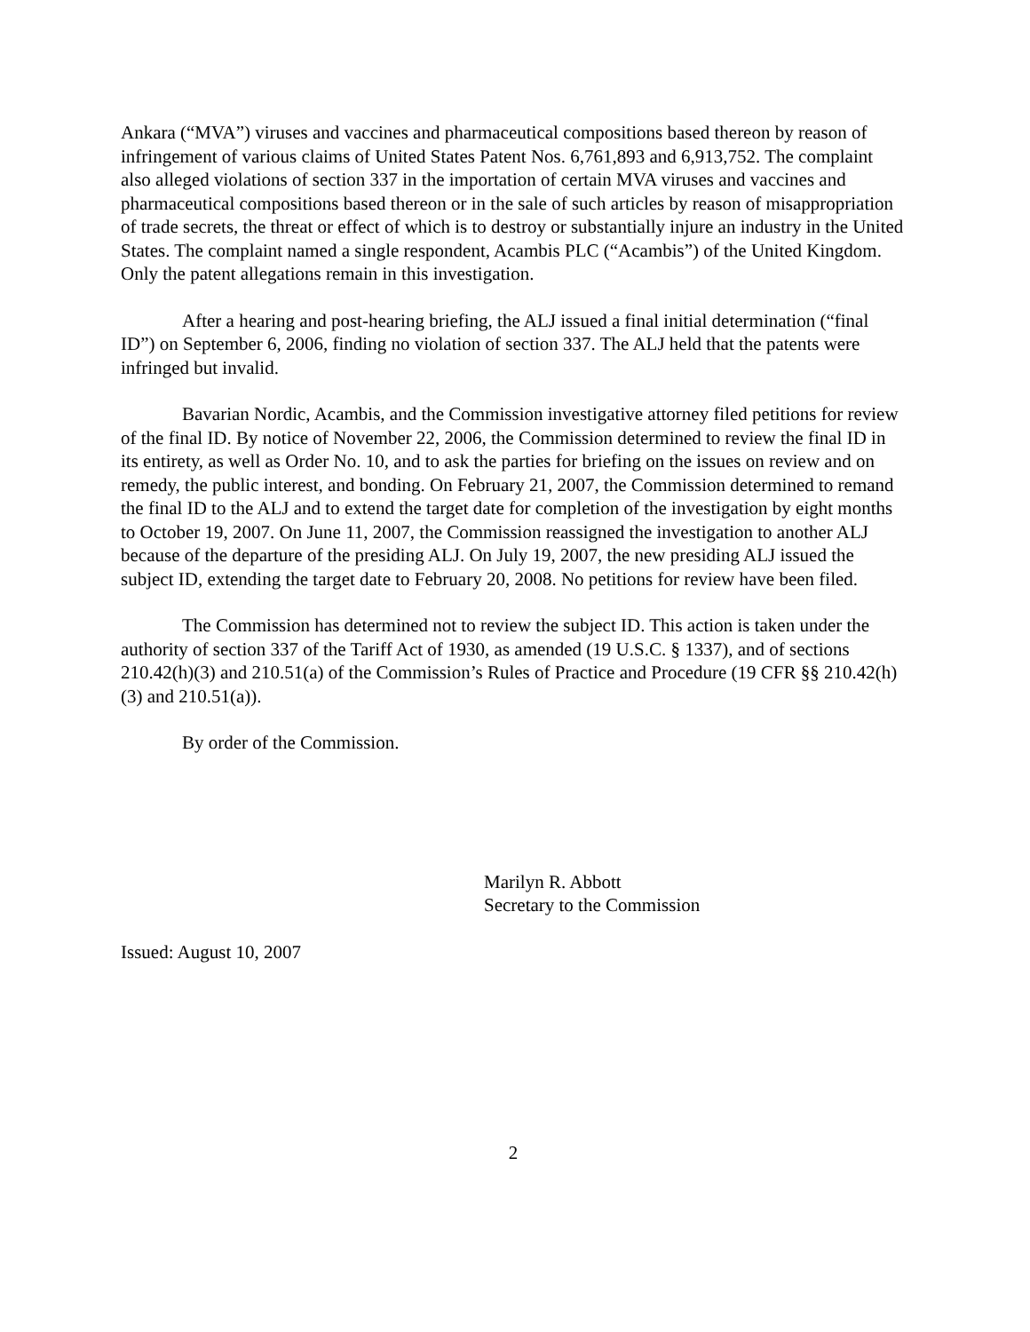Ankara (“MVA”) viruses and vaccines and pharmaceutical compositions based thereon by reason of infringement of various claims of United States Patent Nos. 6,761,893 and 6,913,752. The complaint also alleged violations of section 337 in the importation of certain MVA viruses and vaccines and pharmaceutical compositions based thereon or in the sale of such articles by reason of misappropriation of trade secrets, the threat or effect of which is to destroy or substantially injure an industry in the United States. The complaint named a single respondent, Acambis PLC (“Acambis”) of the United Kingdom. Only the patent allegations remain in this investigation.
After a hearing and post-hearing briefing, the ALJ issued a final initial determination (“final ID”) on September 6, 2006, finding no violation of section 337. The ALJ held that the patents were infringed but invalid.
Bavarian Nordic, Acambis, and the Commission investigative attorney filed petitions for review of the final ID. By notice of November 22, 2006, the Commission determined to review the final ID in its entirety, as well as Order No. 10, and to ask the parties for briefing on the issues on review and on remedy, the public interest, and bonding. On February 21, 2007, the Commission determined to remand the final ID to the ALJ and to extend the target date for completion of the investigation by eight months to October 19, 2007. On June 11, 2007, the Commission reassigned the investigation to another ALJ because of the departure of the presiding ALJ. On July 19, 2007, the new presiding ALJ issued the subject ID, extending the target date to February 20, 2008. No petitions for review have been filed.
The Commission has determined not to review the subject ID. This action is taken under the authority of section 337 of the Tariff Act of 1930, as amended (19 U.S.C. § 1337), and of sections 210.42(h)(3) and 210.51(a) of the Commission’s Rules of Practice and Procedure (19 CFR §§ 210.42(h)(3) and 210.51(a)).
By order of the Commission.
Marilyn R. Abbott
Secretary to the Commission
Issued: August 10, 2007
2